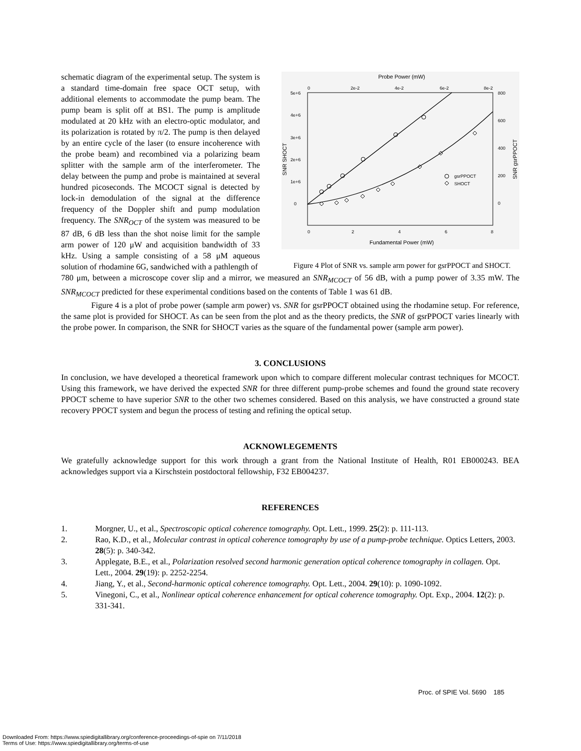schematic diagram of the experimental setup. The system is a standard time-domain free space OCT setup, with additional elements to accommodate the pump beam. The pump beam is split off at BS1. The pump is amplitude modulated at 20 kHz with an electro-optic modulator, and its polarization is rotated by π/2. The pump is then delayed by an entire cycle of the laser (to ensure incoherence with the probe beam) and recombined via a polarizing beam splitter with the sample arm of the interferometer. The delay between the pump and probe is maintained at several hundred picoseconds. The MCOCT signal is detected by lock-in demodulation of the signal at the difference frequency of the Doppler shift and pump modulation frequency. The SNR<sub>OCT</sub> of the system was measured to be 87 dB, 6 dB less than the shot noise limit for the sample arm power of 120 μW and acquisition bandwidth of 33 kHz. Using a sample consisting of a 58 μM aqueous solution of rhodamine 6G, sandwiched with a pathlength of
Probe Power (mW)
0
2e-2
4e-2
6e-2
8e-2
5e+6
4e+6
3e+6
2e+6
1e+6
0
800
600
400
200
0
0
2
4
6
8
Fundamental Power (mW)
SNR SHOCT
SNR gsrPPOCT
gsrPPOCT
SHOCT
Figure 4 Plot of SNR vs. sample arm power for gsrPPOCT and SHOCT.
780 μm, between a microscope cover slip and a mirror, we measured an SNR<sub>MCOCT</sub> of 56 dB, with a pump power of 3.35 mW. The SNR<sub>MCOCT</sub> predicted for these experimental conditions based on the contents of Table 1 was 61 dB.
Figure 4 is a plot of probe power (sample arm power) vs. SNR for gsrPPOCT obtained using the rhodamine setup. For reference, the same plot is provided for SHOCT. As can be seen from the plot and as the theory predicts, the SNR of gsrPPOCT varies linearly with the probe power. In comparison, the SNR for SHOCT varies as the square of the fundamental power (sample arm power).
3. CONCLUSIONS
In conclusion, we have developed a theoretical framework upon which to compare different molecular contrast techniques for MCOCT. Using this framework, we have derived the expected SNR for three different pump-probe schemes and found the ground state recovery PPOCT scheme to have superior SNR to the other two schemes considered. Based on this analysis, we have constructed a ground state recovery PPOCT system and begun the process of testing and refining the optical setup.
ACKNOWLEGEMENTS
We gratefully acknowledge support for this work through a grant from the National Institute of Health, R01 EB000243. BEA acknowledges support via a Kirschstein postdoctoral fellowship, F32 EB004237.
REFERENCES
1. Morgner, U., et al., Spectroscopic optical coherence tomography. Opt. Lett., 1999. 25(2): p. 111-113.
2. Rao, K.D., et al., Molecular contrast in optical coherence tomography by use of a pump-probe technique. Optics Letters, 2003. 28(5): p. 340-342.
3. Applegate, B.E., et al., Polarization resolved second harmonic generation optical coherence tomography in collagen. Opt. Lett., 2004. 29(19): p. 2252-2254.
4. Jiang, Y., et al., Second-harmonic optical coherence tomography. Opt. Lett., 2004. 29(10): p. 1090-1092.
5. Vinegoni, C., et al., Nonlinear optical coherence enhancement for optical coherence tomography. Opt. Exp., 2004. 12(2): p. 331-341.
Proc. of SPIE Vol. 5690 185
Downloaded From: https://www.spiedigitallibrary.org/conference-proceedings-of-spie on 7/11/2018
Terms of Use: https://www.spiedigitallibrary.org/terms-of-use